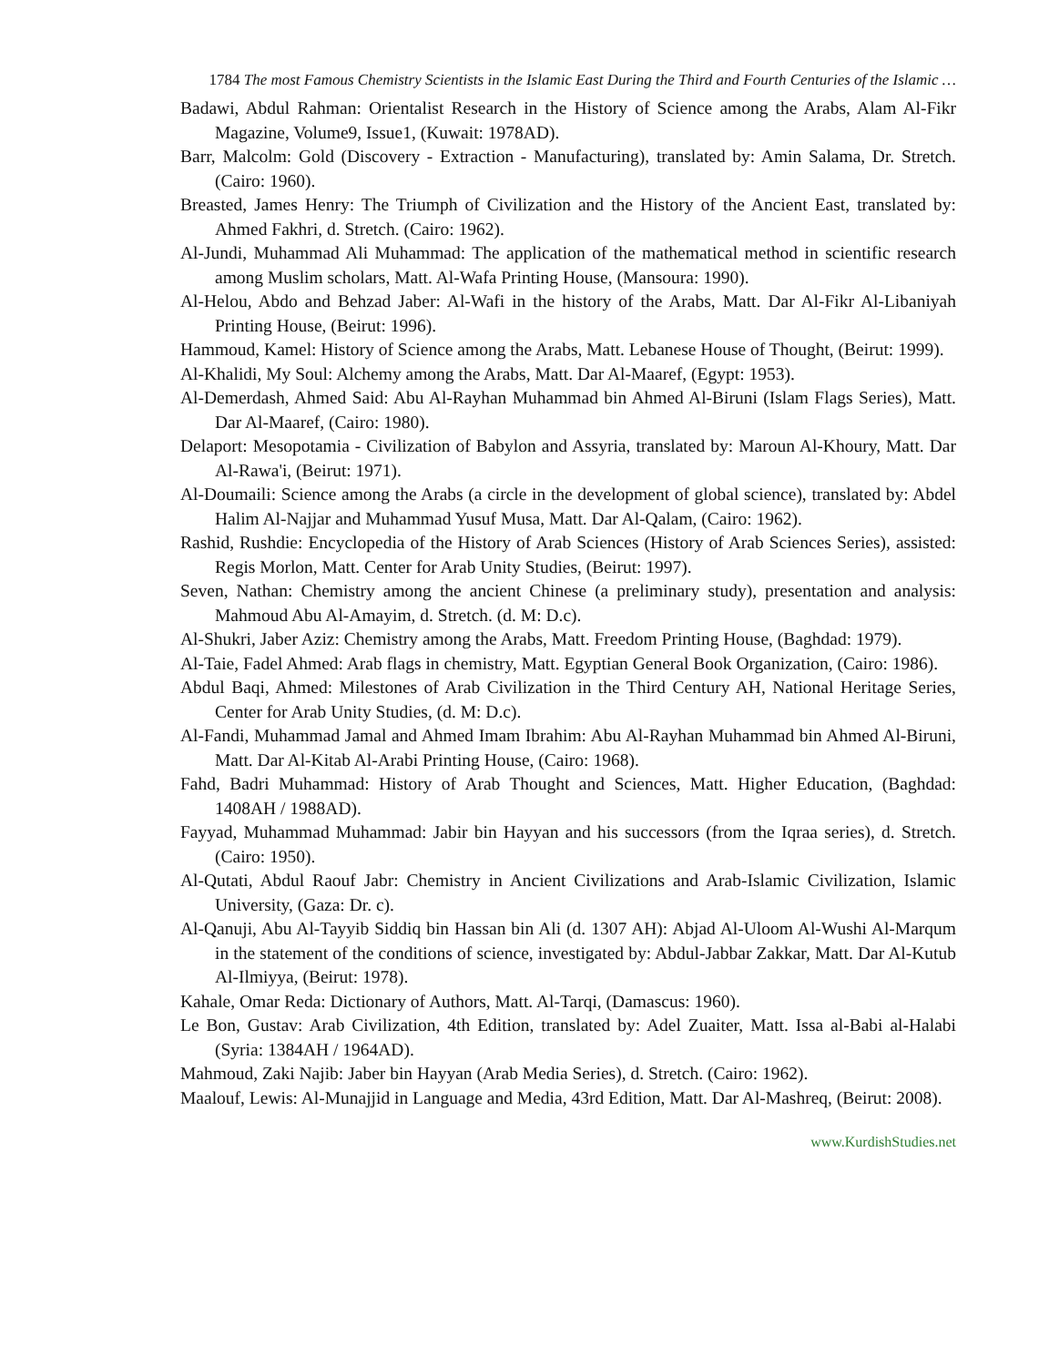1784 The most Famous Chemistry Scientists in the Islamic East During the Third and Fourth Centuries of the Islamic …
Badawi, Abdul Rahman: Orientalist Research in the History of Science among the Arabs, Alam Al-Fikr Magazine, Volume9, Issue1, (Kuwait: 1978AD).
Barr, Malcolm: Gold (Discovery - Extraction - Manufacturing), translated by: Amin Salama, Dr. Stretch. (Cairo: 1960).
Breasted, James Henry: The Triumph of Civilization and the History of the Ancient East, translated by: Ahmed Fakhri, d. Stretch. (Cairo: 1962).
Al-Jundi, Muhammad Ali Muhammad: The application of the mathematical method in scientific research among Muslim scholars, Matt. Al-Wafa Printing House, (Mansoura: 1990).
Al-Helou, Abdo and Behzad Jaber: Al-Wafi in the history of the Arabs, Matt. Dar Al-Fikr Al-Libaniyah Printing House, (Beirut: 1996).
Hammoud, Kamel: History of Science among the Arabs, Matt. Lebanese House of Thought, (Beirut: 1999).
Al-Khalidi, My Soul: Alchemy among the Arabs, Matt. Dar Al-Maaref, (Egypt: 1953).
Al-Demerdash, Ahmed Said: Abu Al-Rayhan Muhammad bin Ahmed Al-Biruni (Islam Flags Series), Matt. Dar Al-Maaref, (Cairo: 1980).
Delaport: Mesopotamia - Civilization of Babylon and Assyria, translated by: Maroun Al-Khoury, Matt. Dar Al-Rawa'i, (Beirut: 1971).
Al-Doumaili: Science among the Arabs (a circle in the development of global science), translated by: Abdel Halim Al-Najjar and Muhammad Yusuf Musa, Matt. Dar Al-Qalam, (Cairo: 1962).
Rashid, Rushdie: Encyclopedia of the History of Arab Sciences (History of Arab Sciences Series), assisted: Regis Morlon, Matt. Center for Arab Unity Studies, (Beirut: 1997).
Seven, Nathan: Chemistry among the ancient Chinese (a preliminary study), presentation and analysis: Mahmoud Abu Al-Amayim, d. Stretch. (d. M: D.c).
Al-Shukri, Jaber Aziz: Chemistry among the Arabs, Matt. Freedom Printing House, (Baghdad: 1979).
Al-Taie, Fadel Ahmed: Arab flags in chemistry, Matt. Egyptian General Book Organization, (Cairo: 1986).
Abdul Baqi, Ahmed: Milestones of Arab Civilization in the Third Century AH, National Heritage Series, Center for Arab Unity Studies, (d. M: D.c).
Al-Fandi, Muhammad Jamal and Ahmed Imam Ibrahim: Abu Al-Rayhan Muhammad bin Ahmed Al-Biruni, Matt. Dar Al-Kitab Al-Arabi Printing House, (Cairo: 1968).
Fahd, Badri Muhammad: History of Arab Thought and Sciences, Matt. Higher Education, (Baghdad: 1408AH / 1988AD).
Fayyad, Muhammad Muhammad: Jabir bin Hayyan and his successors (from the Iqraa series), d. Stretch. (Cairo: 1950).
Al-Qutati, Abdul Raouf Jabr: Chemistry in Ancient Civilizations and Arab-Islamic Civilization, Islamic University, (Gaza: Dr. c).
Al-Qanuji, Abu Al-Tayyib Siddiq bin Hassan bin Ali (d. 1307 AH): Abjad Al-Uloom Al-Wushi Al-Marqum in the statement of the conditions of science, investigated by: Abdul-Jabbar Zakkar, Matt. Dar Al-Kutub Al-Ilmiyya, (Beirut: 1978).
Kahale, Omar Reda: Dictionary of Authors, Matt. Al-Tarqi, (Damascus: 1960).
Le Bon, Gustav: Arab Civilization, 4th Edition, translated by: Adel Zuaiter, Matt. Issa al-Babi al-Halabi (Syria: 1384AH / 1964AD).
Mahmoud, Zaki Najib: Jaber bin Hayyan (Arab Media Series), d. Stretch. (Cairo: 1962).
Maalouf, Lewis: Al-Munajjid in Language and Media, 43rd Edition, Matt. Dar Al-Mashreq, (Beirut: 2008).
www.KurdishStudies.net